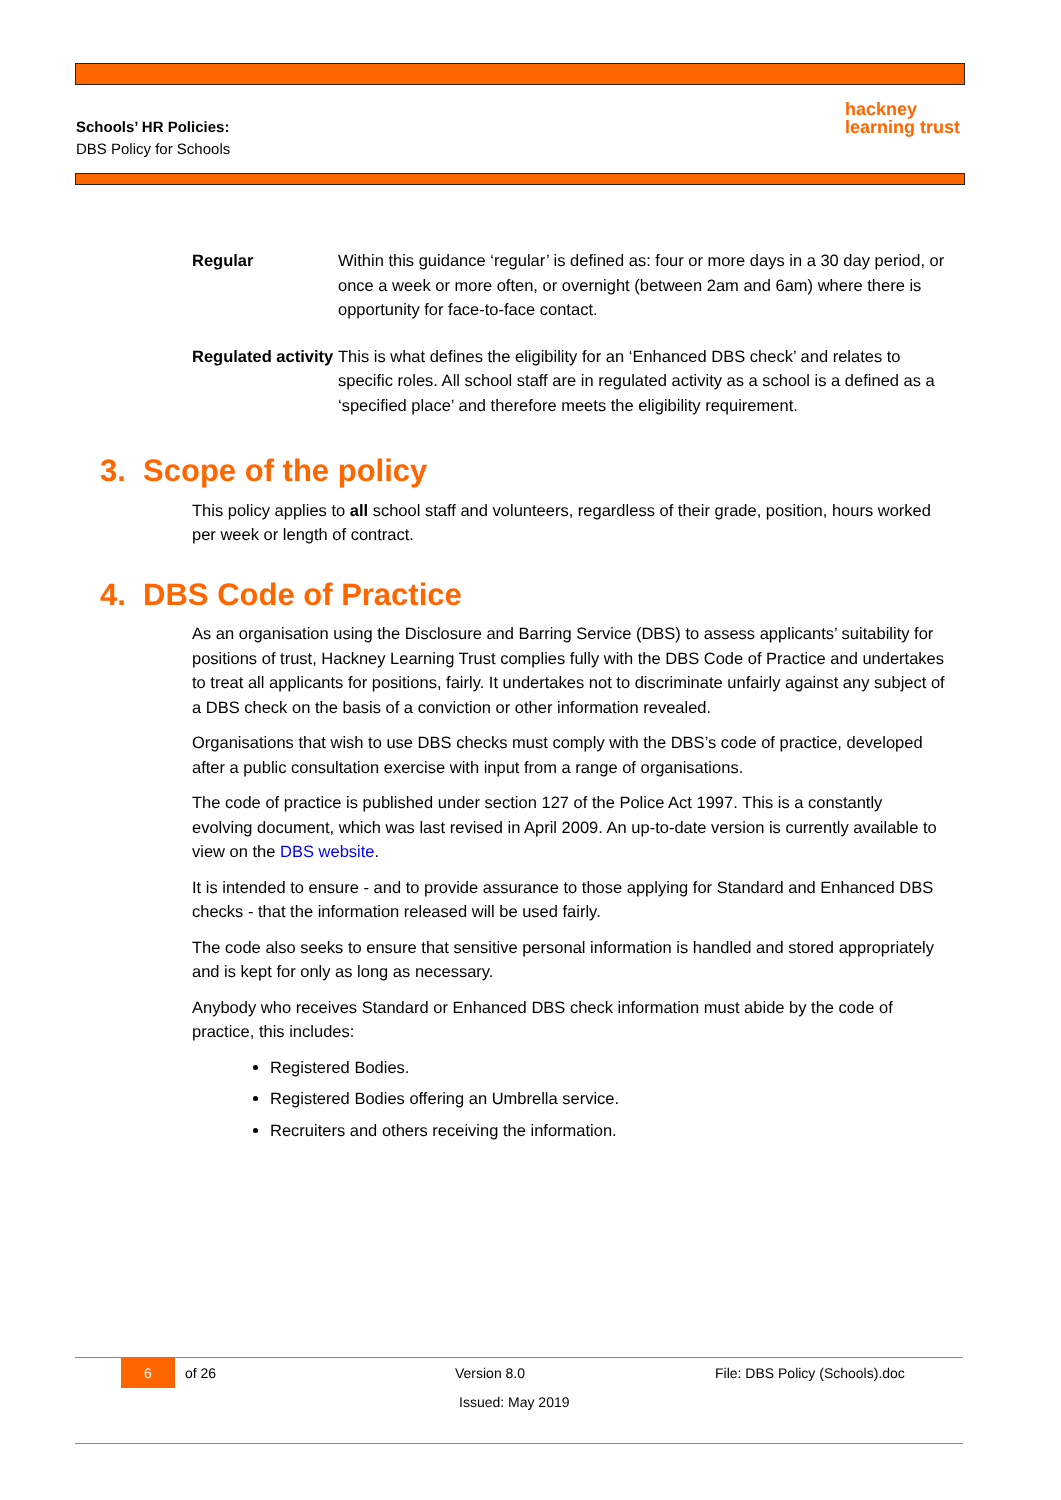Schools’ HR Policies:
DBS Policy for Schools
hackney
learning trust
| Regular | Within this guidance ‘regular’ is defined as: four or more days in a 30 day period, or once a week or more often, or overnight (between 2am and 6am) where there is opportunity for face-to-face contact. |
| Regulated activity | This is what defines the eligibility for an ‘Enhanced DBS check’ and relates to specific roles. All school staff are in regulated activity as a school is a defined as a ‘specified place’ and therefore meets the eligibility requirement. |
3. Scope of the policy
This policy applies to all school staff and volunteers, regardless of their grade, position, hours worked per week or length of contract.
4. DBS Code of Practice
As an organisation using the Disclosure and Barring Service (DBS) to assess applicants’ suitability for positions of trust, Hackney Learning Trust complies fully with the DBS Code of Practice and undertakes to treat all applicants for positions, fairly. It undertakes not to discriminate unfairly against any subject of a DBS check on the basis of a conviction or other information revealed.
Organisations that wish to use DBS checks must comply with the DBS’s code of practice, developed after a public consultation exercise with input from a range of organisations.
The code of practice is published under section 127 of the Police Act 1997. This is a constantly evolving document, which was last revised in April 2009. An up-to-date version is currently available to view on the DBS website.
It is intended to ensure - and to provide assurance to those applying for Standard and Enhanced DBS checks - that the information released will be used fairly.
The code also seeks to ensure that sensitive personal information is handled and stored appropriately and is kept for only as long as necessary.
Anybody who receives Standard or Enhanced DBS check information must abide by the code of practice, this includes:
Registered Bodies.
Registered Bodies offering an Umbrella service.
Recruiters and others receiving the information.
6 of 26 Version 8.0 File: DBS Policy (Schools).doc
Issued: May 2019